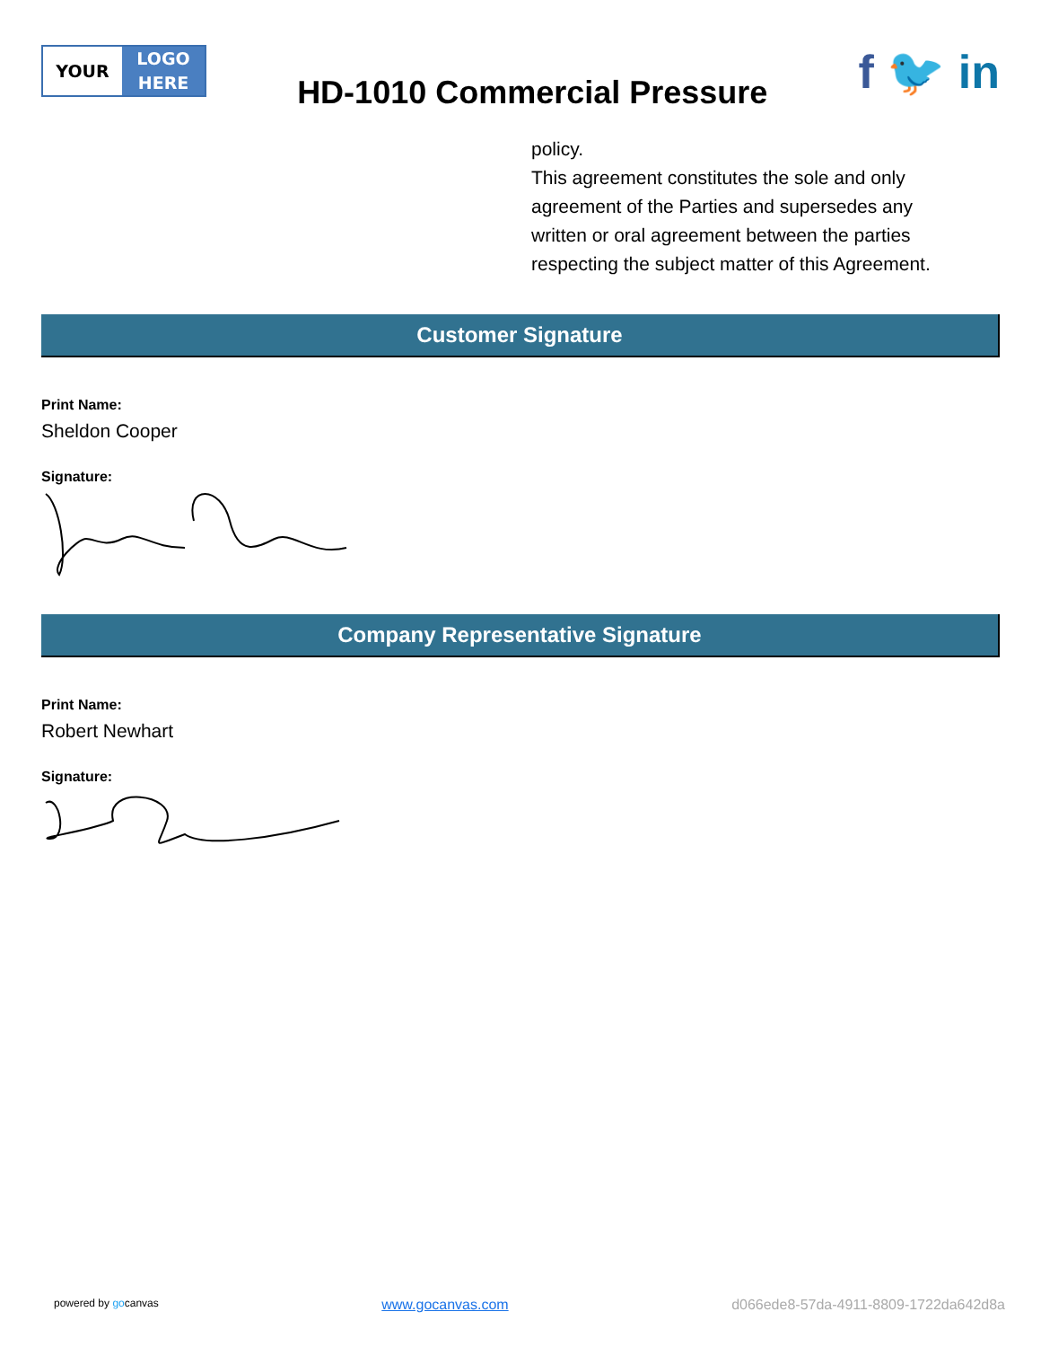YOUR
LOGO
HERE
HD-1010 Commercial Pressure
f 🐦 in
policy.
This agreement constitutes the sole and only agreement of the Parties and supersedes any written or oral agreement between the parties respecting the subject matter of this Agreement.
Customer Signature
Print Name:
Sheldon Cooper
Signature:
Company Representative Signature
Print Name:
Robert Newhart
Signature:
powered by gocanvas www.gocanvas.com d066ede8-57da-4911-8809-1722da642d8a